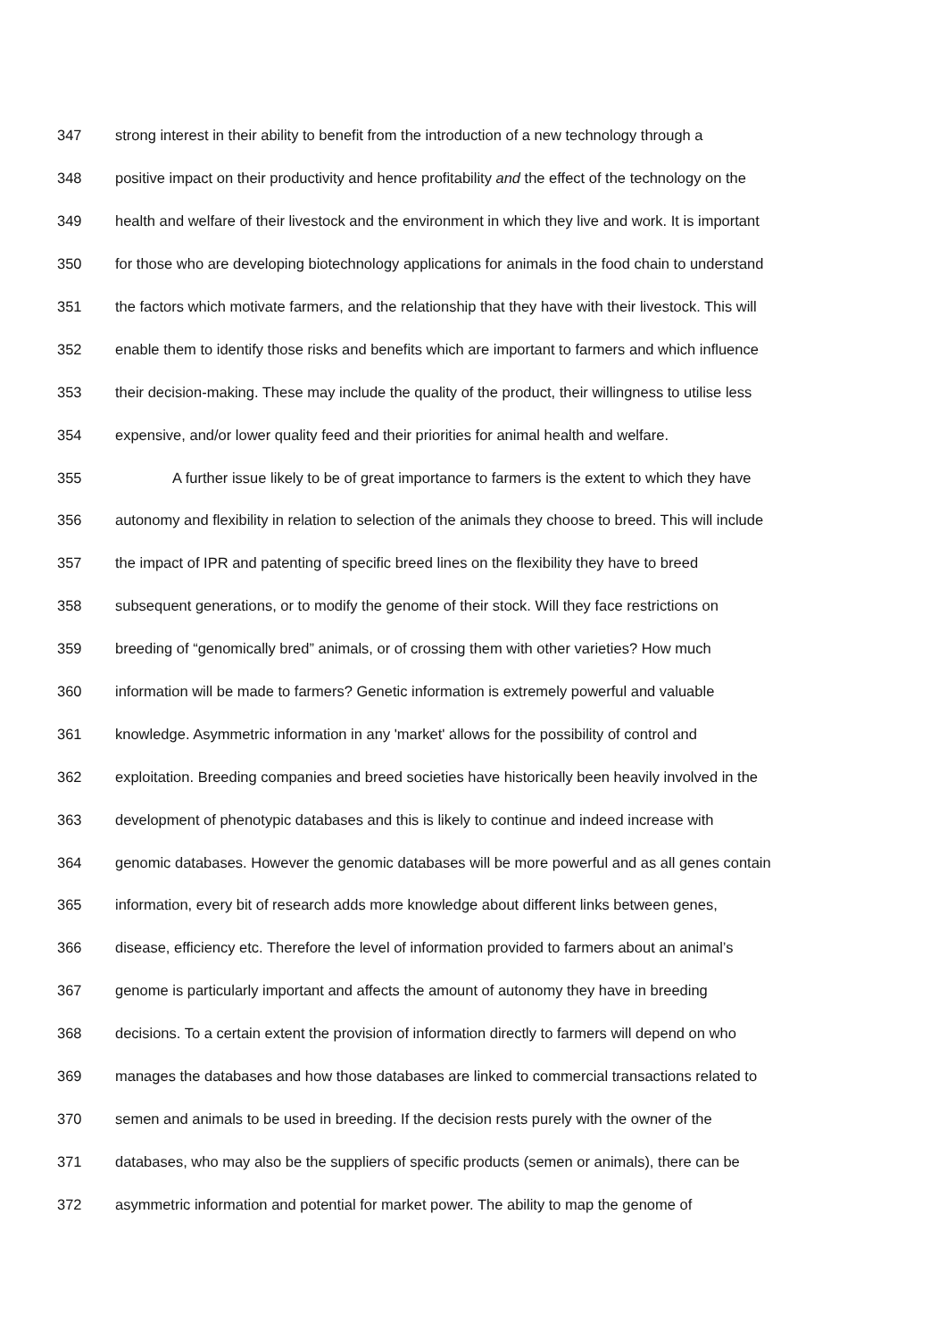347 strong interest in their ability to benefit from the introduction of a new technology through a
348 positive impact on their productivity and hence profitability and the effect of the technology on the
349 health and welfare of their livestock and the environment in which they live and work. It is important
350 for those who are developing biotechnology applications for animals in the food chain to understand
351 the factors which motivate farmers, and the relationship that they have with their livestock. This will
352 enable them to identify those risks and benefits which are important to farmers and which influence
353 their decision-making. These may include the quality of the product, their willingness to utilise less
354 expensive, and/or lower quality feed and their priorities for animal health and welfare.
355 A further issue likely to be of great importance to farmers is the extent to which they have
356 autonomy and flexibility in relation to selection of the animals they choose to breed. This will include
357 the impact of IPR and patenting of specific breed lines on the flexibility they have to breed
358 subsequent generations, or to modify the genome of their stock. Will they face restrictions on
359 breeding of “genomically bred” animals, or of crossing them with other varieties? How much
360 information will be made to farmers? Genetic information is extremely powerful and valuable
361 knowledge. Asymmetric information in any 'market' allows for the possibility of control and
362 exploitation. Breeding companies and breed societies have historically been heavily involved in the
363 development of phenotypic databases and this is likely to continue and indeed increase with
364 genomic databases. However the genomic databases will be more powerful and as all genes contain
365 information, every bit of research adds more knowledge about different links between genes,
366 disease, efficiency etc. Therefore the level of information provided to farmers about an animal’s
367 genome is particularly important and affects the amount of autonomy they have in breeding
368 decisions. To a certain extent the provision of information directly to farmers will depend on who
369 manages the databases and how those databases are linked to commercial transactions related to
370 semen and animals to be used in breeding. If the decision rests purely with the owner of the
371 databases, who may also be the suppliers of specific products (semen or animals), there can be
372 asymmetric information and potential for market power. The ability to map the genome of